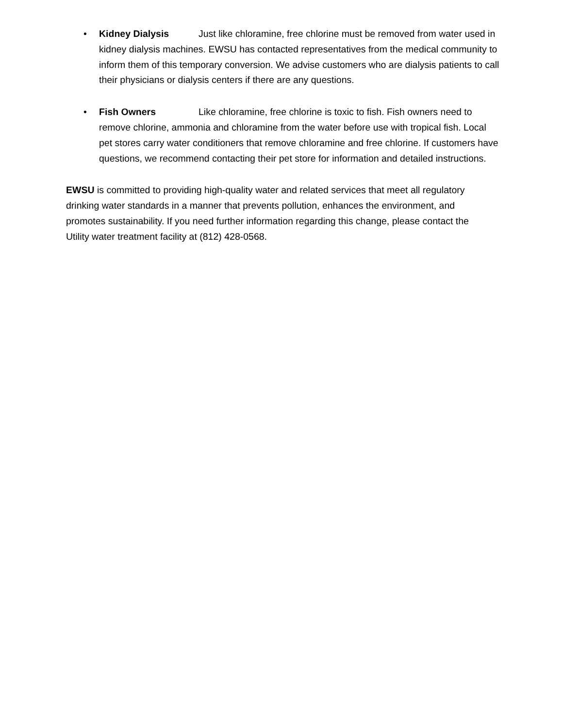• Kidney Dialysis Just like chloramine, free chlorine must be removed from water used in kidney dialysis machines. EWSU has contacted representatives from the medical community to inform them of this temporary conversion. We advise customers who are dialysis patients to call their physicians or dialysis centers if there are any questions.
• Fish Owners Like chloramine, free chlorine is toxic to fish. Fish owners need to remove chlorine, ammonia and chloramine from the water before use with tropical fish. Local pet stores carry water conditioners that remove chloramine and free chlorine. If customers have questions, we recommend contacting their pet store for information and detailed instructions.
EWSU is committed to providing high-quality water and related services that meet all regulatory drinking water standards in a manner that prevents pollution, enhances the environment, and promotes sustainability. If you need further information regarding this change, please contact the Utility water treatment facility at (812) 428-0568.